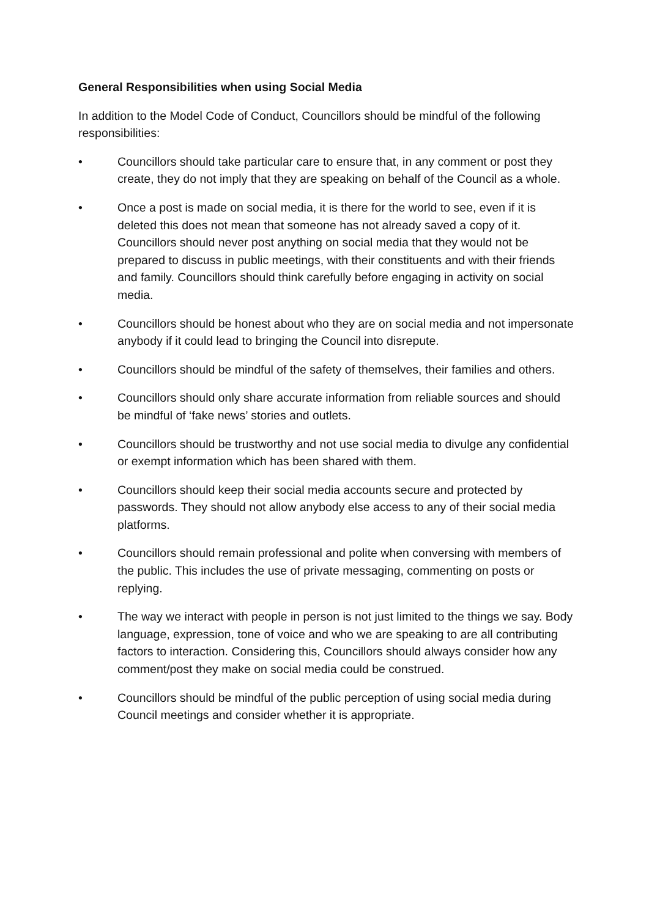General Responsibilities when using Social Media
In addition to the Model Code of Conduct, Councillors should be mindful of the following responsibilities:
• Councillors should take particular care to ensure that, in any comment or post they create, they do not imply that they are speaking on behalf of the Council as a whole.
• Once a post is made on social media, it is there for the world to see, even if it is deleted this does not mean that someone has not already saved a copy of it. Councillors should never post anything on social media that they would not be prepared to discuss in public meetings, with their constituents and with their friends and family. Councillors should think carefully before engaging in activity on social media.
• Councillors should be honest about who they are on social media and not impersonate anybody if it could lead to bringing the Council into disrepute.
• Councillors should be mindful of the safety of themselves, their families and others.
• Councillors should only share accurate information from reliable sources and should be mindful of ‘fake news’ stories and outlets.
• Councillors should be trustworthy and not use social media to divulge any confidential or exempt information which has been shared with them.
• Councillors should keep their social media accounts secure and protected by passwords. They should not allow anybody else access to any of their social media platforms.
• Councillors should remain professional and polite when conversing with members of the public. This includes the use of private messaging, commenting on posts or replying.
• The way we interact with people in person is not just limited to the things we say. Body language, expression, tone of voice and who we are speaking to are all contributing factors to interaction. Considering this, Councillors should always consider how any comment/post they make on social media could be construed.
• Councillors should be mindful of the public perception of using social media during Council meetings and consider whether it is appropriate.